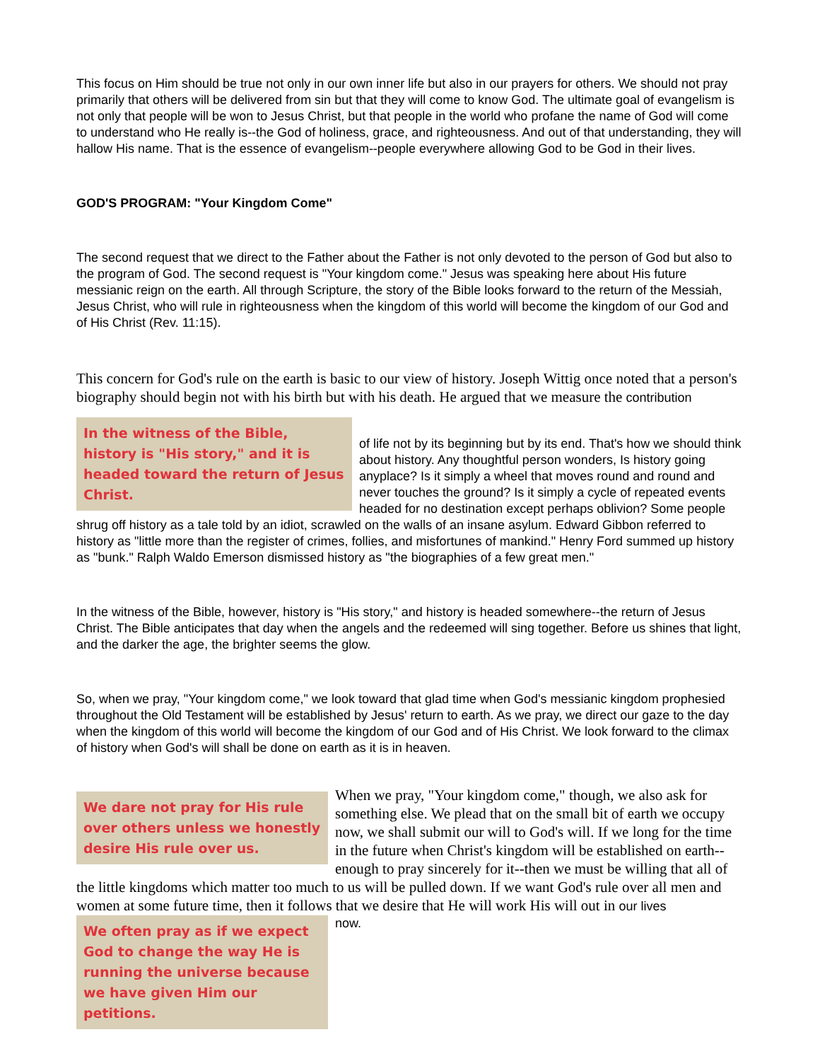This focus on Him should be true not only in our own inner life but also in our prayers for others. We should not pray primarily that others will be delivered from sin but that they will come to know God. The ultimate goal of evangelism is not only that people will be won to Jesus Christ, but that people in the world who profane the name of God will come to understand who He really is--the God of holiness, grace, and righteousness. And out of that understanding, they will hallow His name. That is the essence of evangelism--people everywhere allowing God to be God in their lives.
GOD'S PROGRAM: "Your Kingdom Come"
The second request that we direct to the Father about the Father is not only devoted to the person of God but also to the program of God. The second request is "Your kingdom come." Jesus was speaking here about His future messianic reign on the earth. All through Scripture, the story of the Bible looks forward to the return of the Messiah, Jesus Christ, who will rule in righteousness when the kingdom of this world will become the kingdom of our God and of His Christ (Rev. 11:15).
This concern for God's rule on the earth is basic to our view of history. Joseph Wittig once noted that a person's biography should begin not with his birth but with his death. He argued that we measure the contribution
In the witness of the Bible, history is "His story," and it is headed toward the return of Jesus Christ.
of life not by its beginning but by its end. That's how we should think about history. Any thoughtful person wonders, Is history going anyplace? Is it simply a wheel that moves round and round and never touches the ground? Is it simply a cycle of repeated events headed for no destination except perhaps oblivion? Some people shrug off history as a tale told by an idiot, scrawled on the walls of an insane asylum. Edward Gibbon referred to history as "little more than the register of crimes, follies, and misfortunes of mankind." Henry Ford summed up history as "bunk." Ralph Waldo Emerson dismissed history as "the biographies of a few great men."
In the witness of the Bible, however, history is "His story," and history is headed somewhere--the return of Jesus Christ. The Bible anticipates that day when the angels and the redeemed will sing together. Before us shines that light, and the darker the age, the brighter seems the glow.
So, when we pray, "Your kingdom come," we look toward that glad time when God's messianic kingdom prophesied throughout the Old Testament will be established by Jesus' return to earth. As we pray, we direct our gaze to the day when the kingdom of this world will become the kingdom of our God and of His Christ. We look forward to the climax of history when God's will shall be done on earth as it is in heaven.
We dare not pray for His rule over others unless we honestly desire His rule over us.
When we pray, "Your kingdom come," though, we also ask for something else. We plead that on the small bit of earth we occupy now, we shall submit our will to God's will. If we long for the time in the future when Christ's kingdom will be established on earth--enough to pray sincerely for it--then we must be willing that all of the little kingdoms which matter too much to us will be pulled down. If we want God's rule over all men and women at some future time, then it follows that we desire that He will work His will out in our lives
We often pray as if we expect God to change the way He is running the universe because we have given Him our petitions.
now.